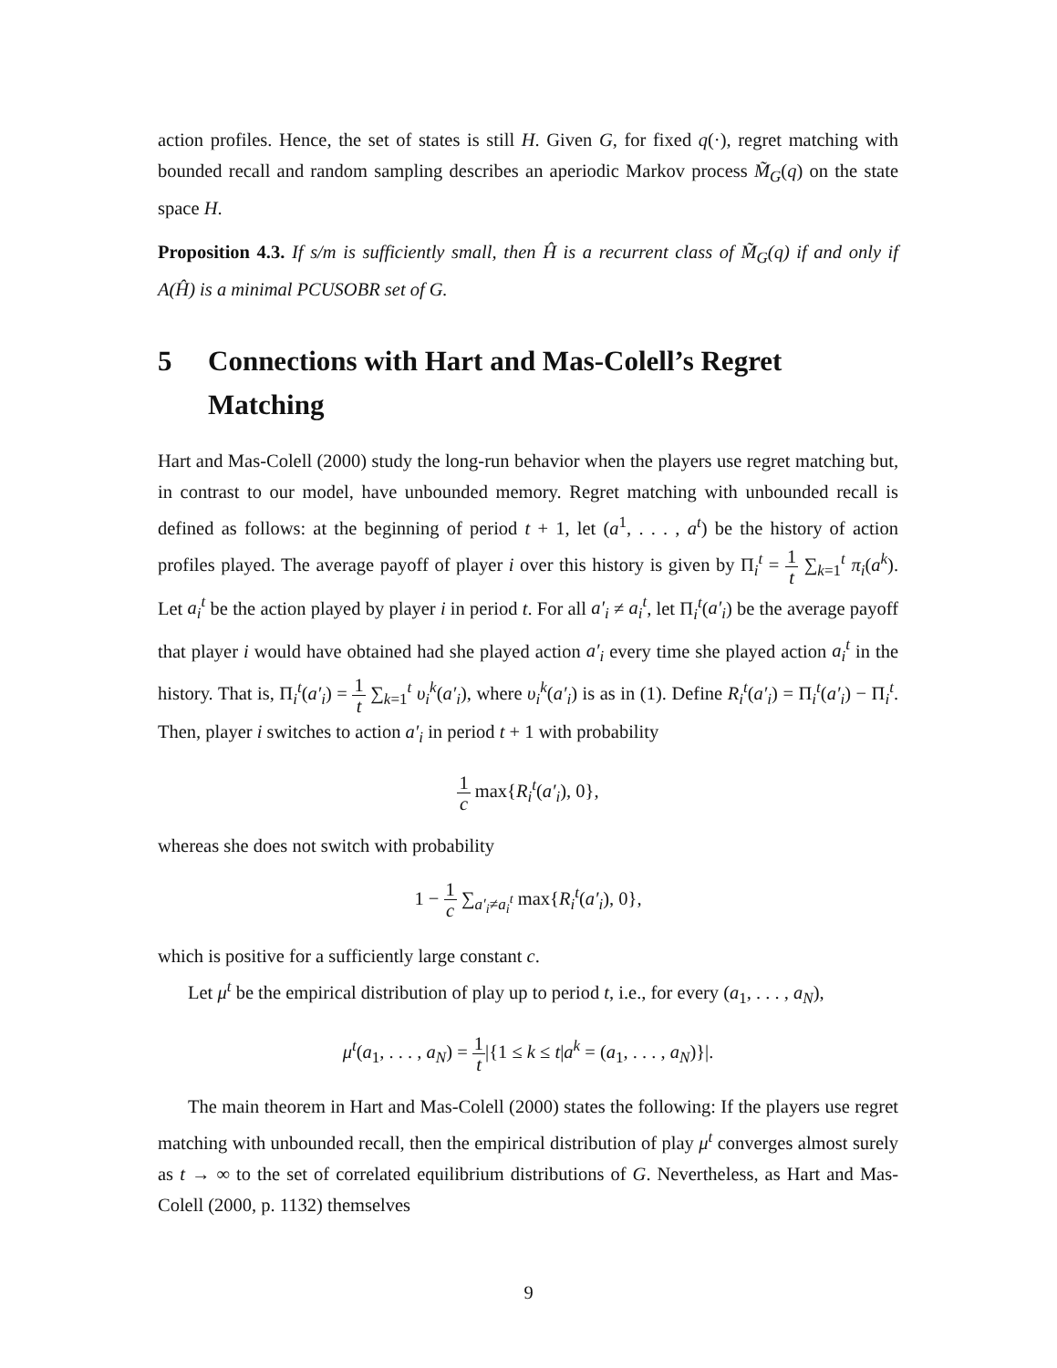action profiles. Hence, the set of states is still H. Given G, for fixed q(·), regret matching with bounded recall and random sampling describes an aperiodic Markov process M̃<sub>G</sub>(q) on the state space H.
Proposition 4.3. If s/m is sufficiently small, then Ĥ is a recurrent class of M̃<sub>G</sub>(q) if and only if A(Ĥ) is a minimal PCUSOBR set of G.
5 Connections with Hart and Mas-Colell’s Regret Matching
Hart and Mas-Colell (2000) study the long-run behavior when the players use regret matching but, in contrast to our model, have unbounded memory. Regret matching with unbounded recall is defined as follows: at the beginning of period t + 1, let (a<sup>1</sup>, . . . , a<sup>t</sup>) be the history of action profiles played. The average payoff of player i over this history is given by Π<sub>i</sub><sup>t</sup> = 1 t ∑<sub>k=1</sub><sup>t</sup> π<sub>i</sub>(a<sup>k</sup>). Let a<sub>i</sub><sup>t</sup> be the action played by player i in period t. For all a′<sub>i</sub> ≠ a<sub>i</sub><sup>t</sup>, let Π<sub>i</sub><sup>t</sup>(a′<sub>i</sub>) be the average payoff that player i would have obtained had she played action a′<sub>i</sub> every time she played action a<sub>i</sub><sup>t</sup> in the history. That is, Π<sub>i</sub><sup>t</sup>(a′<sub>i</sub>) = 1 t ∑<sub>k=1</sub><sup>t</sup> υ<sub>i</sub><sup>k</sup>(a′<sub>i</sub>), where υ<sub>i</sub><sup>k</sup>(a′<sub>i</sub>) is as in (1). Define R<sub>i</sub><sup>t</sup>(a′<sub>i</sub>) = Π<sub>i</sub><sup>t</sup>(a′<sub>i</sub>) − Π<sub>i</sub><sup>t</sup>. Then, player i switches to action a′<sub>i</sub> in period t + 1 with probability
1 c max{R<sub>i</sub><sup>t</sup>(a′<sub>i</sub>), 0},
whereas she does not switch with probability
1 − 1 c ∑<sub>a′<sub>i</sub>≠a<sub>i</sub><sup>t</sup></sub> max{R<sub>i</sub><sup>t</sup>(a′<sub>i</sub>), 0},
which is positive for a sufficiently large constant c.
Let μ<sup>t</sup> be the empirical distribution of play up to period t, i.e., for every (a<sub>1</sub>, . . . , a<sub>N</sub>),
μ<sup>t</sup>(a<sub>1</sub>, . . . , a<sub>N</sub>) = 1 t|{1 ≤ k ≤ t|a<sup>k</sup> = (a<sub>1</sub>, . . . , a<sub>N</sub>)}|.
The main theorem in Hart and Mas-Colell (2000) states the following: If the players use regret matching with unbounded recall, then the empirical distribution of play μ<sup>t</sup> converges almost surely as t → ∞ to the set of correlated equilibrium distributions of G. Nevertheless, as Hart and Mas-Colell (2000, p. 1132) themselves
9